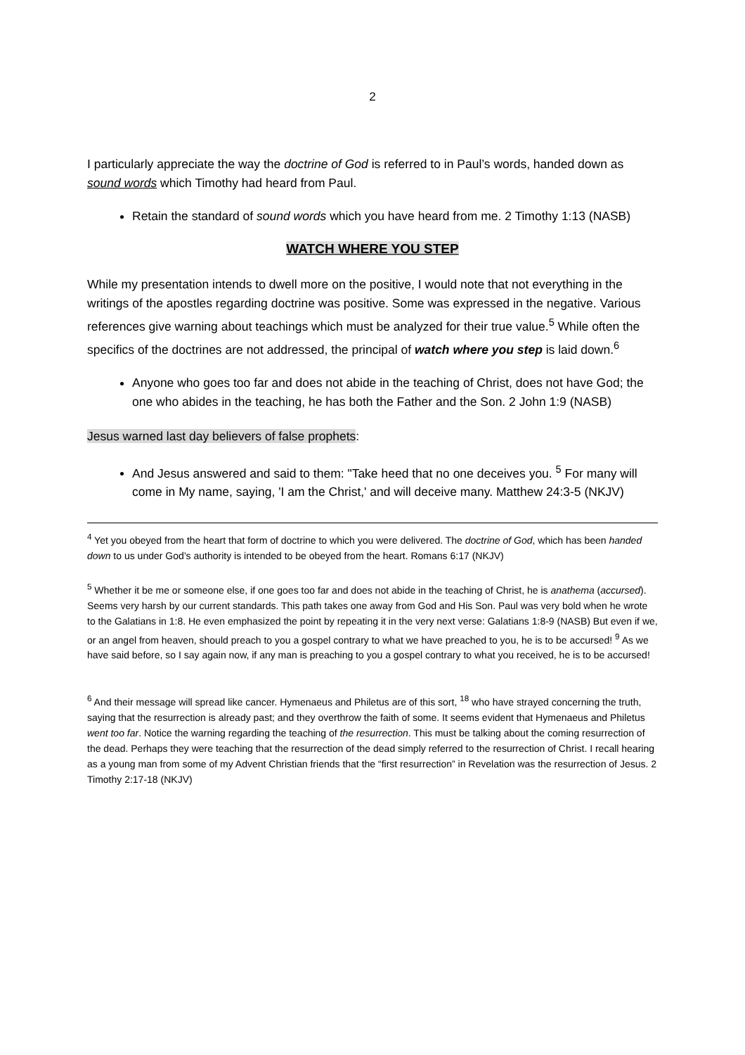2
I particularly appreciate the way the doctrine of God is referred to in Paul’s words, handed down as sound words which Timothy had heard from Paul.
Retain the standard of sound words which you have heard from me. 2 Timothy 1:13 (NASB)
WATCH WHERE YOU STEP
While my presentation intends to dwell more on the positive, I would note that not everything in the writings of the apostles regarding doctrine was positive. Some was expressed in the negative. Various references give warning about teachings which must be analyzed for their true value.<sup>5</sup> While often the specifics of the doctrines are not addressed, the principal of watch where you step is laid down.<sup>6</sup>
Anyone who goes too far and does not abide in the teaching of Christ, does not have God; the one who abides in the teaching, he has both the Father and the Son. 2 John 1:9 (NASB)
Jesus warned last day believers of false prophets:
And Jesus answered and said to them: "Take heed that no one deceives you. <sup>5</sup> For many will come in My name, saying, 'I am the Christ,' and will deceive many. Matthew 24:3-5 (NKJV)
<sup>4</sup> Yet you obeyed from the heart that form of doctrine to which you were delivered. The doctrine of God, which has been handed down to us under God’s authority is intended to be obeyed from the heart. Romans 6:17 (NKJV)
<sup>5</sup> Whether it be me or someone else, if one goes too far and does not abide in the teaching of Christ, he is anathema (accursed). Seems very harsh by our current standards. This path takes one away from God and His Son. Paul was very bold when he wrote to the Galatians in 1:8. He even emphasized the point by repeating it in the very next verse: Galatians 1:8-9 (NASB) But even if we, or an angel from heaven, should preach to you a gospel contrary to what we have preached to you, he is to be accursed! <sup>9</sup> As we have said before, so I say again now, if any man is preaching to you a gospel contrary to what you received, he is to be accursed!
<sup>6</sup> And their message will spread like cancer. Hymenaeus and Philetus are of this sort, <sup>18</sup> who have strayed concerning the truth, saying that the resurrection is already past; and they overthrow the faith of some. It seems evident that Hymenaeus and Philetus went too far. Notice the warning regarding the teaching of the resurrection. This must be talking about the coming resurrection of the dead. Perhaps they were teaching that the resurrection of the dead simply referred to the resurrection of Christ. I recall hearing as a young man from some of my Advent Christian friends that the “first resurrection” in Revelation was the resurrection of Jesus. 2 Timothy 2:17-18 (NKJV)